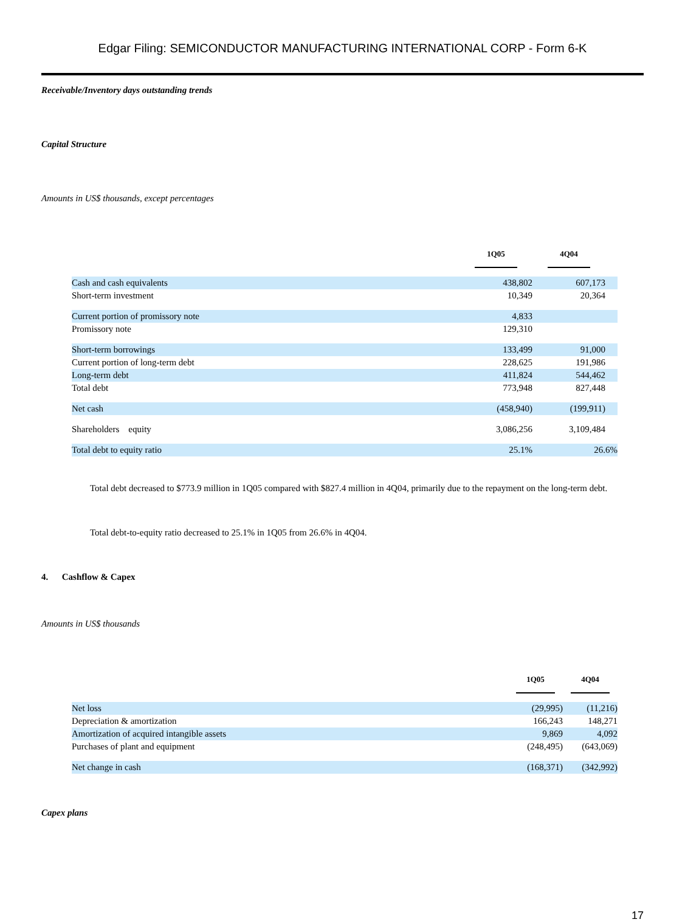Edgar Filing: SEMICONDUCTOR MANUFACTURING INTERNATIONAL CORP - Form 6-K
Receivable/Inventory days outstanding trends
Capital Structure
Amounts in US$ thousands, except percentages
| | 1Q05 | 4Q04 | |
| Cash and cash equivalents | 438,802 | 607,173 | |
| Short-term investment | 10,349 | 20,364 | |
| Current portion of promissory note | 4,833 | | |
| Promissory note | 129,310 | | |
| Short-term borrowings | 133,499 | 91,000 | |
| Current portion of long-term debt | 228,625 | 191,986 | |
| Long-term debt | 411,824 | 544,462 | |
| Total debt | 773,948 | 827,448 | |
| Net cash | (458,940) | (199,911) | |
| Shareholders equity | 3,086,256 | 3,109,484 | |
| Total debt to equity ratio | 25.1% | 26.6% | |
Total debt decreased to $773.9 million in 1Q05 compared with $827.4 million in 4Q04, primarily due to the repayment on the long-term debt.
Total debt-to-equity ratio decreased to 25.1% in 1Q05 from 26.6% in 4Q04.
4. Cashflow & Capex
Amounts in US$ thousands
| | 1Q05 | 4Q04 |
| Net loss | (29,995) | (11,216) |
| Depreciation & amortization | 166,243 | 148,271 |
| Amortization of acquired intangible assets | 9,869 | 4,092 |
| Purchases of plant and equipment | (248,495) | (643,069) |
| Net change in cash | (168,371) | (342,992) |
Capex plans
17